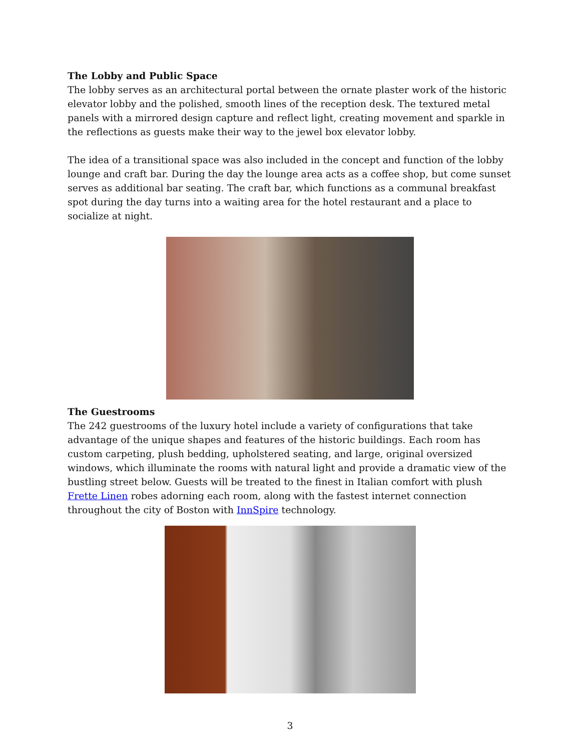The Lobby and Public Space
The lobby serves as an architectural portal between the ornate plaster work of the historic elevator lobby and the polished, smooth lines of the reception desk. The textured metal panels with a mirrored design capture and reflect light, creating movement and sparkle in the reflections as guests make their way to the jewel box elevator lobby.
The idea of a transitional space was also included in the concept and function of the lobby lounge and craft bar. During the day the lounge area acts as a coffee shop, but come sunset serves as additional bar seating. The craft bar, which functions as a communal breakfast spot during the day turns into a waiting area for the hotel restaurant and a place to socialize at night.
The Guestrooms
The 242 guestrooms of the luxury hotel include a variety of configurations that take advantage of the unique shapes and features of the historic buildings. Each room has custom carpeting, plush bedding, upholstered seating, and large, original oversized windows, which illuminate the rooms with natural light and provide a dramatic view of the bustling street below. Guests will be treated to the finest in Italian comfort with plush Frette Linen robes adorning each room, along with the fastest internet connection throughout the city of Boston with InnSpire technology.
3